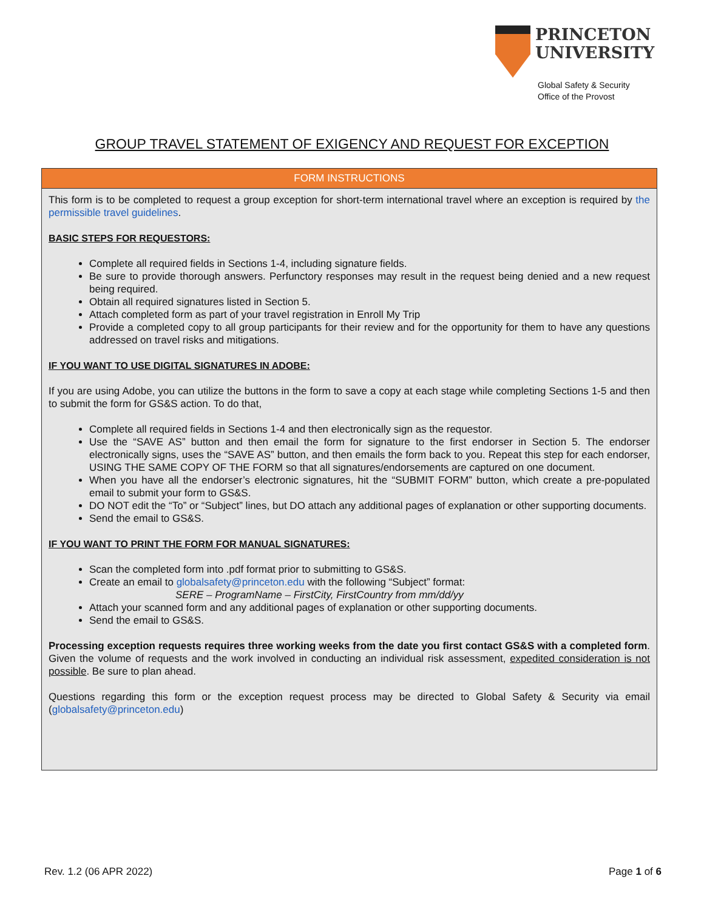PRINCETON
UNIVERSITY
Global Safety & Security
Office of the Provost
GROUP TRAVEL STATEMENT OF EXIGENCY AND REQUEST FOR EXCEPTION
FORM INSTRUCTIONS
This form is to be completed to request a group exception for short-term international travel where an exception is required by the permissible travel guidelines.
BASIC STEPS FOR REQUESTORS:
Complete all required fields in Sections 1-4, including signature fields.
Be sure to provide thorough answers. Perfunctory responses may result in the request being denied and a new request being required.
Obtain all required signatures listed in Section 5.
Attach completed form as part of your travel registration in Enroll My Trip
Provide a completed copy to all group participants for their review and for the opportunity for them to have any questions addressed on travel risks and mitigations.
IF YOU WANT TO USE DIGITAL SIGNATURES IN ADOBE:
If you are using Adobe, you can utilize the buttons in the form to save a copy at each stage while completing Sections 1-5 and then to submit the form for GS&S action. To do that,
Complete all required fields in Sections 1-4 and then electronically sign as the requestor.
Use the “SAVE AS” button and then email the form for signature to the first endorser in Section 5. The endorser electronically signs, uses the “SAVE AS” button, and then emails the form back to you. Repeat this step for each endorser, USING THE SAME COPY OF THE FORM so that all signatures/endorsements are captured on one document.
When you have all the endorser’s electronic signatures, hit the “SUBMIT FORM” button, which create a pre-populated email to submit your form to GS&S.
DO NOT edit the “To” or “Subject” lines, but DO attach any additional pages of explanation or other supporting documents.
Send the email to GS&S.
IF YOU WANT TO PRINT THE FORM FOR MANUAL SIGNATURES:
Scan the completed form into .pdf format prior to submitting to GS&S.
Create an email to globalsafety@princeton.edu with the following “Subject” format:
SERE – ProgramName – FirstCity, FirstCountry from mm/dd/yy
Attach your scanned form and any additional pages of explanation or other supporting documents.
Send the email to GS&S.
Processing exception requests requires three working weeks from the date you first contact GS&S with a completed form. Given the volume of requests and the work involved in conducting an individual risk assessment, expedited consideration is not possible. Be sure to plan ahead.
Questions regarding this form or the exception request process may be directed to Global Safety & Security via email (globalsafety@princeton.edu)
Rev. 1.2 (06 APR 2022) Page 1 of 6